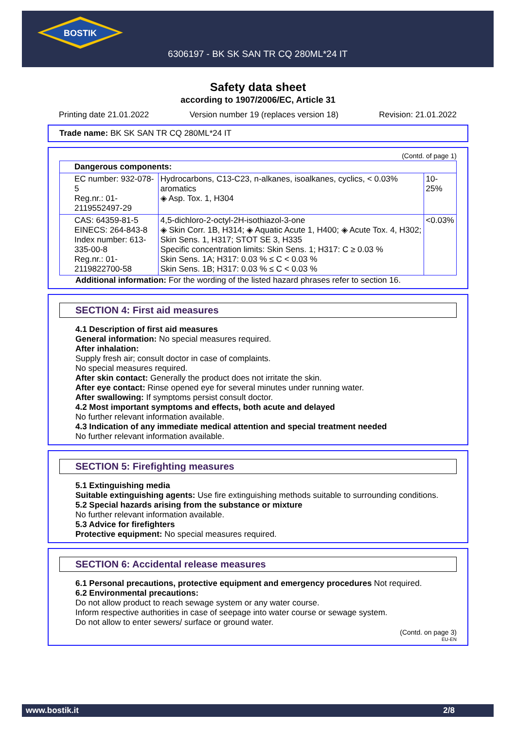BOSTIK
6306197 - BK SK SAN TR CQ 280ML*24 IT
Safety data sheet
according to 1907/2006/EC, Article 31
Printing date 21.01.2022 Version number 19 (replaces version 18) Revision: 21.01.2022
Trade name: BK SK SAN TR CQ 280ML*24 IT
(Contd. of page 1)
| Dangerous components: | | |
| EC number: 932-078-5 Reg.nr.: 01-2119552497-29 | Hydrocarbons, C13-C23, n-alkanes, isoalkanes, cyclics, < 0.03% aromatics ◈ Asp. Tox. 1, H304 | 10-25% |
| CAS: 64359-81-5 EINECS: 264-843-8 Index number: 613-335-00-8 Reg.nr.: 01-2119822700-58 | 4,5-dichloro-2-octyl-2H-isothiazol-3-one ◈ Skin Corr. 1B, H314; ◈ Aquatic Acute 1, H400; ◈ Acute Tox. 4, H302; Skin Sens. 1, H317; STOT SE 3, H335 Specific concentration limits: Skin Sens. 1; H317: C ≥ 0.03 % Skin Sens. 1A; H317: 0.03 % ≤ C < 0.03 % Skin Sens. 1B; H317: 0.03 % ≤ C < 0.03 % | <0.03% |
Additional information: For the wording of the listed hazard phrases refer to section 16.
SECTION 4: First aid measures
4.1 Description of first aid measures
General information: No special measures required.
After inhalation:
Supply fresh air; consult doctor in case of complaints.
No special measures required.
After skin contact: Generally the product does not irritate the skin.
After eye contact: Rinse opened eye for several minutes under running water.
After swallowing: If symptoms persist consult doctor.
4.2 Most important symptoms and effects, both acute and delayed
No further relevant information available.
4.3 Indication of any immediate medical attention and special treatment needed
No further relevant information available.
SECTION 5: Firefighting measures
5.1 Extinguishing media
Suitable extinguishing agents: Use fire extinguishing methods suitable to surrounding conditions.
5.2 Special hazards arising from the substance or mixture
No further relevant information available.
5.3 Advice for firefighters
Protective equipment: No special measures required.
SECTION 6: Accidental release measures
6.1 Personal precautions, protective equipment and emergency procedures Not required.
6.2 Environmental precautions:
Do not allow product to reach sewage system or any water course.
Inform respective authorities in case of seepage into water course or sewage system.
Do not allow to enter sewers/ surface or ground water.
(Contd. on page 3)
EU-EN
www.bostik.it 2/8